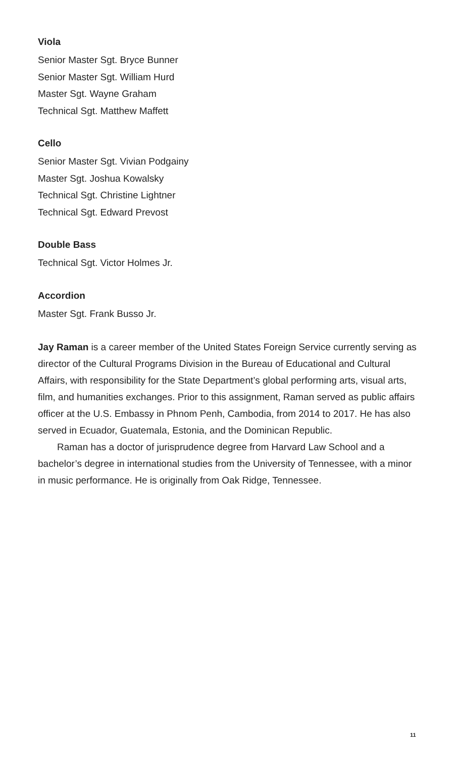Viola
Senior Master Sgt. Bryce Bunner
Senior Master Sgt. William Hurd
Master Sgt. Wayne Graham
Technical Sgt. Matthew Maffett
Cello
Senior Master Sgt. Vivian Podgainy
Master Sgt. Joshua Kowalsky
Technical Sgt. Christine Lightner
Technical Sgt. Edward Prevost
Double Bass
Technical Sgt. Victor Holmes Jr.
Accordion
Master Sgt. Frank Busso Jr.
Jay Raman is a career member of the United States Foreign Service currently serving as director of the Cultural Programs Division in the Bureau of Educational and Cultural Affairs, with responsibility for the State Department’s global performing arts, visual arts, film, and humanities exchanges. Prior to this assignment, Raman served as public affairs officer at the U.S. Embassy in Phnom Penh, Cambodia, from 2014 to 2017. He has also served in Ecuador, Guatemala, Estonia, and the Dominican Republic.
Raman has a doctor of jurisprudence degree from Harvard Law School and a bachelor’s degree in international studies from the University of Tennessee, with a minor in music performance. He is originally from Oak Ridge, Tennessee.
11